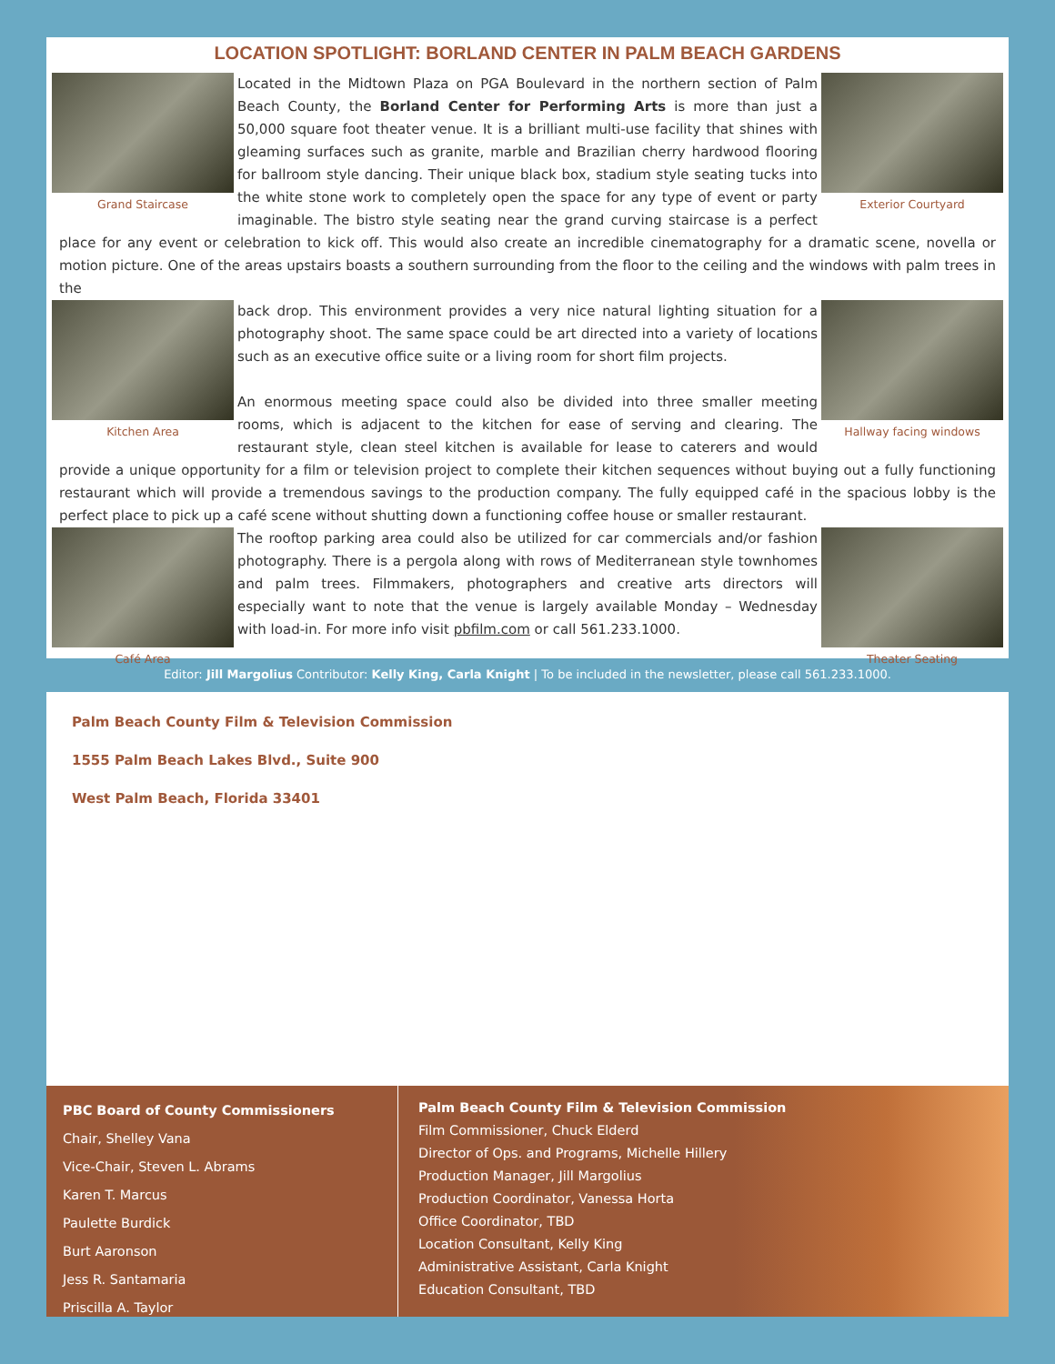LOCATION SPOTLIGHT: BORLAND CENTER IN PALM BEACH GARDENS
Grand Staircase Exterior Courtyard
Located in the Midtown Plaza on PGA Boulevard in the northern section of Palm Beach County, the Borland Center for Performing Arts is more than just a 50,000 square foot theater venue. It is a brilliant multi-use facility that shines with gleaming surfaces such as granite, marble and Brazilian cherry hardwood flooring for ballroom style dancing. Their unique black box, stadium style seating tucks into the white stone work to completely open the space for any type of event or party imaginable. The bistro style seating near the grand curving staircase is a perfect place for any event or celebration to kick off. This would also create an incredible cinematography for a dramatic scene, novella or motion picture. One of the areas upstairs boasts a southern surrounding from the floor to the ceiling and the windows with palm trees in the
Kitchen Area Hallway facing windows
back drop. This environment provides a very nice natural lighting situation for a photography shoot. The same space could be art directed into a variety of locations such as an executive office suite or a living room for short film projects.
An enormous meeting space could also be divided into three smaller meeting rooms, which is adjacent to the kitchen for ease of serving and clearing. The restaurant style, clean steel kitchen is available for lease to caterers and would provide a unique opportunity for a film or television project to complete their kitchen sequences without buying out a fully functioning restaurant which will provide a tremendous savings to the production company. The fully equipped café in the spacious lobby is the perfect place to pick up a café scene without shutting down a functioning coffee house or smaller restaurant.
Café Area Theater Seating
The rooftop parking area could also be utilized for car commercials and/or fashion photography. There is a pergola along with rows of Mediterranean style townhomes and palm trees. Filmmakers, photographers and creative arts directors will especially want to note that the venue is largely available Monday – Wednesday with load-in. For more info visit pbfilm.com or call 561.233.1000.
Editor: Jill Margolius Contributor: Kelly King, Carla Knight | To be included in the newsletter, please call 561.233.1000.
Palm Beach County Film & Television Commission
1555 Palm Beach Lakes Blvd., Suite 900
West Palm Beach, Florida 33401
PBC Board of County Commissioners
Chair, Shelley Vana
Vice-Chair, Steven L. Abrams
Karen T. Marcus
Paulette Burdick
Burt Aaronson
Jess R. Santamaria
Priscilla A. Taylor
Palm Beach County Film & Television Commission
Film Commissioner, Chuck Elderd
Director of Ops. and Programs, Michelle Hillery
Production Manager, Jill Margolius
Production Coordinator, Vanessa Horta
Office Coordinator, TBD
Location Consultant, Kelly King
Administrative Assistant, Carla Knight
Education Consultant, TBD